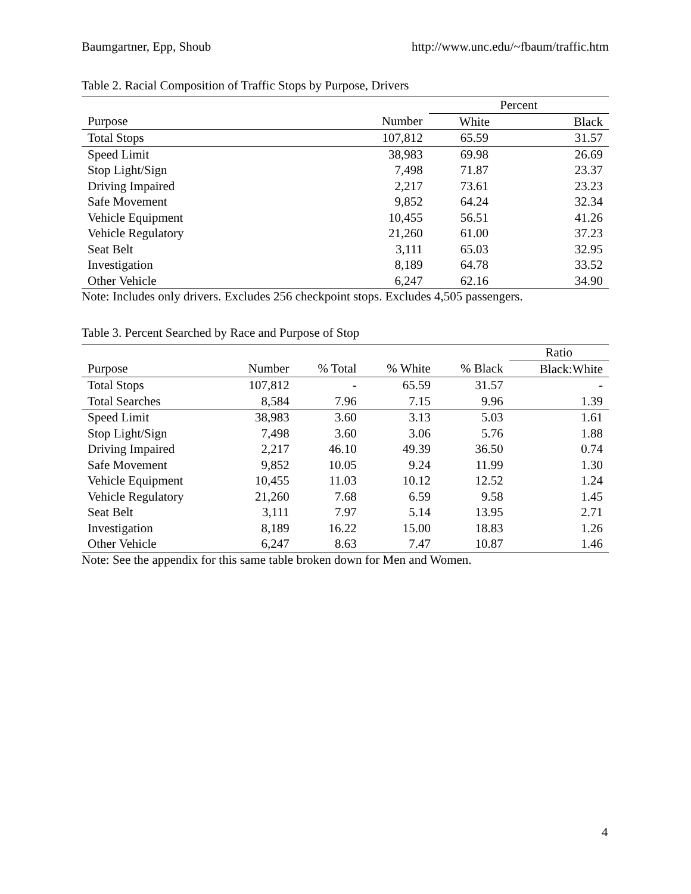Baumgartner, Epp, Shoub http://www.unc.edu/~fbaum/traffic.htm
Table 2. Racial Composition of Traffic Stops by Purpose, Drivers
| | | Percent | |
| --- | --- | --- | --- |
| Purpose | Number | White | Black |
| Total Stops | 107,812 | 65.59 | 31.57 |
| Speed Limit | 38,983 | 69.98 | 26.69 |
| Stop Light/Sign | 7,498 | 71.87 | 23.37 |
| Driving Impaired | 2,217 | 73.61 | 23.23 |
| Safe Movement | 9,852 | 64.24 | 32.34 |
| Vehicle Equipment | 10,455 | 56.51 | 41.26 |
| Vehicle Regulatory | 21,260 | 61.00 | 37.23 |
| Seat Belt | 3,111 | 65.03 | 32.95 |
| Investigation | 8,189 | 64.78 | 33.52 |
| Other Vehicle | 6,247 | 62.16 | 34.90 |
Note: Includes only drivers. Excludes 256 checkpoint stops. Excludes 4,505 passengers.
Table 3. Percent Searched by Race and Purpose of Stop
| | | | | | Ratio |
| --- | --- | --- | --- | --- | --- |
| Purpose | Number | % Total | % White | % Black | Black:White |
| Total Stops | 107,812 | - | 65.59 | 31.57 | - |
| Total Searches | 8,584 | 7.96 | 7.15 | 9.96 | 1.39 |
| Speed Limit | 38,983 | 3.60 | 3.13 | 5.03 | 1.61 |
| Stop Light/Sign | 7,498 | 3.60 | 3.06 | 5.76 | 1.88 |
| Driving Impaired | 2,217 | 46.10 | 49.39 | 36.50 | 0.74 |
| Safe Movement | 9,852 | 10.05 | 9.24 | 11.99 | 1.30 |
| Vehicle Equipment | 10,455 | 11.03 | 10.12 | 12.52 | 1.24 |
| Vehicle Regulatory | 21,260 | 7.68 | 6.59 | 9.58 | 1.45 |
| Seat Belt | 3,111 | 7.97 | 5.14 | 13.95 | 2.71 |
| Investigation | 8,189 | 16.22 | 15.00 | 18.83 | 1.26 |
| Other Vehicle | 6,247 | 8.63 | 7.47 | 10.87 | 1.46 |
Note: See the appendix for this same table broken down for Men and Women.
4